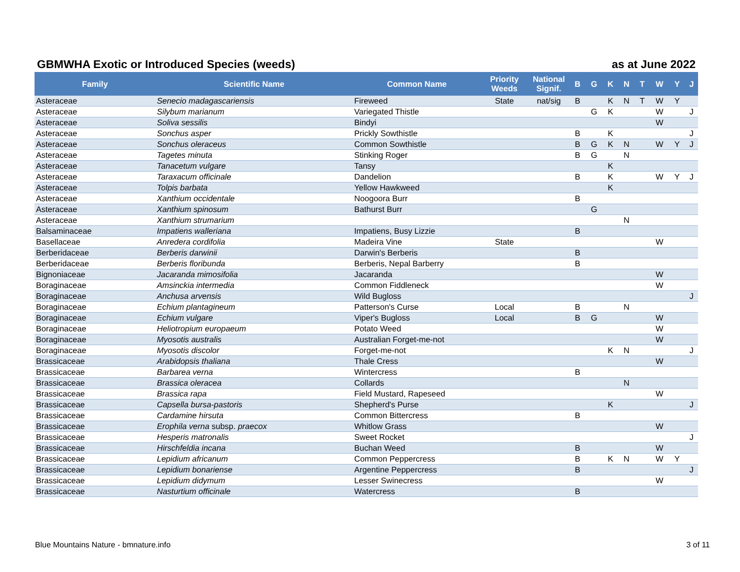GBMWHA Exotic or Introduced Species (weeds) as at June 2022
| Family | Scientific Name | Common Name | Priority Weeds | National Signif. | B | G | K | N | T | W | Y | J |
| --- | --- | --- | --- | --- | --- | --- | --- | --- | --- | --- | --- | --- |
| Asteraceae | Senecio madagascariensis | Fireweed | State | nat/sig | B | | K | N | T | W | Y | |
| Asteraceae | Silybum marianum | Variegated Thistle | | | | G | K | | | W | | J |
| Asteraceae | Soliva sessilis | Bindyi | | | | | | | | W | | |
| Asteraceae | Sonchus asper | Prickly Sowthistle | | | B | | K | | | | | J |
| Asteraceae | Sonchus oleraceus | Common Sowthistle | | | B | G | K | N | | W | Y | J |
| Asteraceae | Tagetes minuta | Stinking Roger | | | B | G | | N | | | | |
| Asteraceae | Tanacetum vulgare | Tansy | | | | | K | | | | | |
| Asteraceae | Taraxacum officinale | Dandelion | | | B | | K | | | W | Y | J |
| Asteraceae | Tolpis barbata | Yellow Hawkweed | | | | | K | | | | | |
| Asteraceae | Xanthium occidentale | Noogoora Burr | | | B | | | | | | | |
| Asteraceae | Xanthium spinosum | Bathurst Burr | | | | G | | | | | | |
| Asteraceae | Xanthium strumarium | | | | | | | N | | | | |
| Balsaminaceae | Impatiens walleriana | Impatiens, Busy Lizzie | | | B | | | | | | | |
| Basellaceae | Anredera cordifolia | Madeira Vine | State | | | | | | | W | | |
| Berberidaceae | Berberis darwinii | Darwin's Berberis | | | B | | | | | | | |
| Berberidaceae | Berberis floribunda | Berberis, Nepal Barberry | | | B | | | | | | | |
| Bignoniaceae | Jacaranda mimosifolia | Jacaranda | | | | | | | | W | | |
| Boraginaceae | Amsinckia intermedia | Common Fiddleneck | | | | | | | | W | | |
| Boraginaceae | Anchusa arvensis | Wild Bugloss | | | | | | | | | | J |
| Boraginaceae | Echium plantagineum | Patterson's Curse | Local | | B | | | N | | | | |
| Boraginaceae | Echium vulgare | Viper's Bugloss | Local | | B | G | | | | W | | |
| Boraginaceae | Heliotropium europaeum | Potato Weed | | | | | | | | W | | |
| Boraginaceae | Myosotis australis | Australian Forget-me-not | | | | | | | | W | | |
| Boraginaceae | Myosotis discolor | Forget-me-not | | | | | K | N | | | | J |
| Brassicaceae | Arabidopsis thaliana | Thale Cress | | | | | | | | W | | |
| Brassicaceae | Barbarea verna | Wintercress | | | B | | | | | | | |
| Brassicaceae | Brassica oleracea | Collards | | | | | | N | | | | |
| Brassicaceae | Brassica rapa | Field Mustard, Rapeseed | | | | | | | | W | | |
| Brassicaceae | Capsella bursa-pastoris | Shepherd's Purse | | | | | K | | | | | J |
| Brassicaceae | Cardamine hirsuta | Common Bittercress | | | B | | | | | | | |
| Brassicaceae | Erophila verna subsp. praecox | Whitlow Grass | | | | | | | | W | | |
| Brassicaceae | Hesperis matronalis | Sweet Rocket | | | | | | | | | | J |
| Brassicaceae | Hirschfeldia incana | Buchan Weed | | | B | | | | | W | | |
| Brassicaceae | Lepidium africanum | Common Peppercress | | | B | | K | N | | W | Y | |
| Brassicaceae | Lepidium bonariense | Argentine Peppercress | | | B | | | | | | | J |
| Brassicaceae | Lepidium didymum | Lesser Swinecress | | | | | | | | W | | |
| Brassicaceae | Nasturtium officinale | Watercress | | | B | | | | | | | |
Blue Mountains Nature - bmnature.info
3 of 11